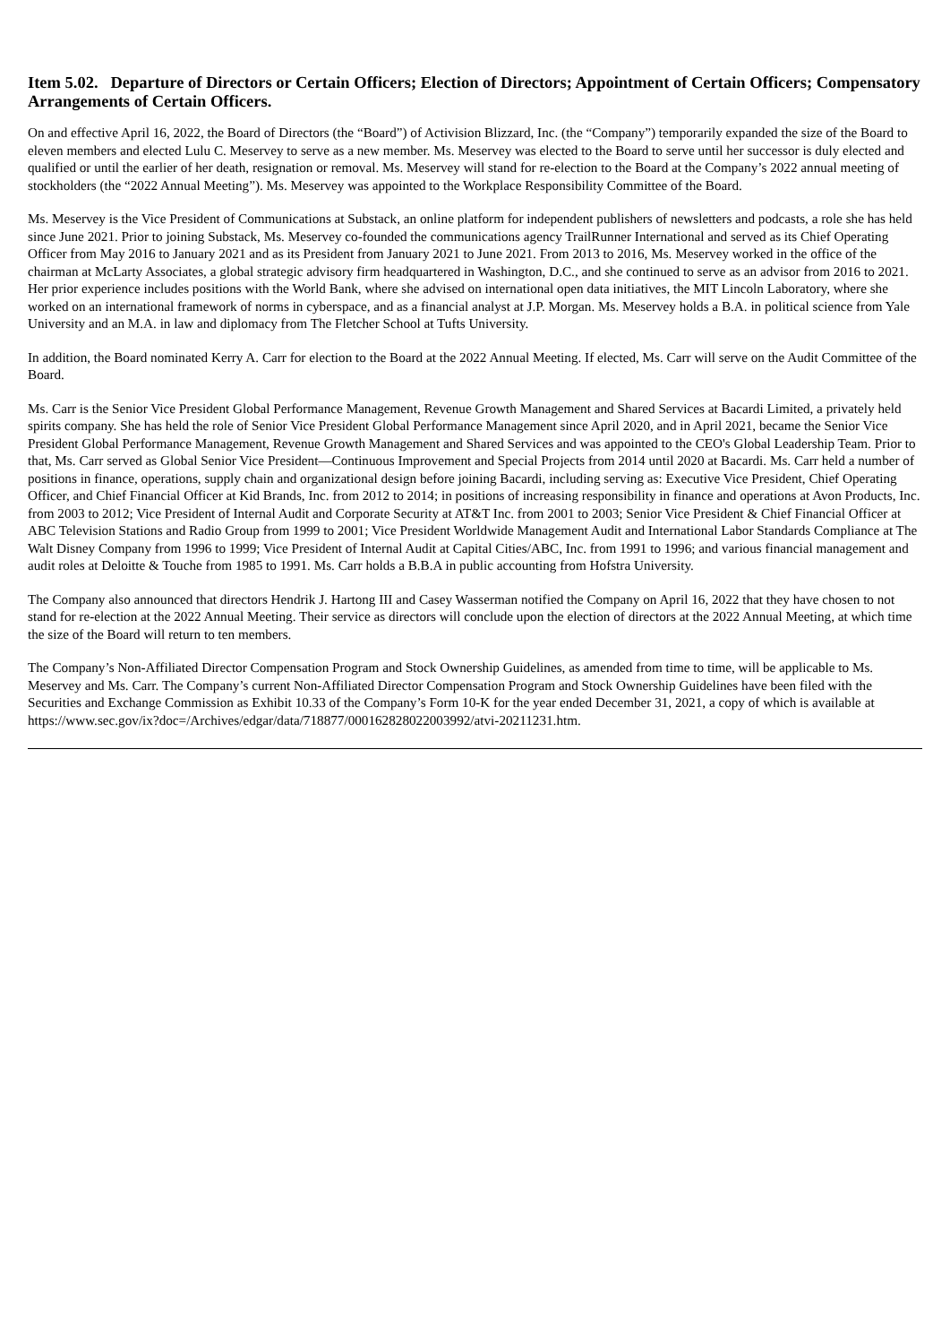Item 5.02. Departure of Directors or Certain Officers; Election of Directors; Appointment of Certain Officers; Compensatory Arrangements of Certain Officers.
On and effective April 16, 2022, the Board of Directors (the “Board”) of Activision Blizzard, Inc. (the “Company”) temporarily expanded the size of the Board to eleven members and elected Lulu C. Meservey to serve as a new member. Ms. Meservey was elected to the Board to serve until her successor is duly elected and qualified or until the earlier of her death, resignation or removal. Ms. Meservey will stand for re-election to the Board at the Company’s 2022 annual meeting of stockholders (the “2022 Annual Meeting”). Ms. Meservey was appointed to the Workplace Responsibility Committee of the Board.
Ms. Meservey is the Vice President of Communications at Substack, an online platform for independent publishers of newsletters and podcasts, a role she has held since June 2021. Prior to joining Substack, Ms. Meservey co-founded the communications agency TrailRunner International and served as its Chief Operating Officer from May 2016 to January 2021 and as its President from January 2021 to June 2021. From 2013 to 2016, Ms. Meservey worked in the office of the chairman at McLarty Associates, a global strategic advisory firm headquartered in Washington, D.C., and she continued to serve as an advisor from 2016 to 2021. Her prior experience includes positions with the World Bank, where she advised on international open data initiatives, the MIT Lincoln Laboratory, where she worked on an international framework of norms in cyberspace, and as a financial analyst at J.P. Morgan. Ms. Meservey holds a B.A. in political science from Yale University and an M.A. in law and diplomacy from The Fletcher School at Tufts University.
In addition, the Board nominated Kerry A. Carr for election to the Board at the 2022 Annual Meeting. If elected, Ms. Carr will serve on the Audit Committee of the Board.
Ms. Carr is the Senior Vice President Global Performance Management, Revenue Growth Management and Shared Services at Bacardi Limited, a privately held spirits company. She has held the role of Senior Vice President Global Performance Management since April 2020, and in April 2021, became the Senior Vice President Global Performance Management, Revenue Growth Management and Shared Services and was appointed to the CEO's Global Leadership Team. Prior to that, Ms. Carr served as Global Senior Vice President—Continuous Improvement and Special Projects from 2014 until 2020 at Bacardi. Ms. Carr held a number of positions in finance, operations, supply chain and organizational design before joining Bacardi, including serving as: Executive Vice President, Chief Operating Officer, and Chief Financial Officer at Kid Brands, Inc. from 2012 to 2014; in positions of increasing responsibility in finance and operations at Avon Products, Inc. from 2003 to 2012; Vice President of Internal Audit and Corporate Security at AT&T Inc. from 2001 to 2003; Senior Vice President & Chief Financial Officer at ABC Television Stations and Radio Group from 1999 to 2001; Vice President Worldwide Management Audit and International Labor Standards Compliance at The Walt Disney Company from 1996 to 1999; Vice President of Internal Audit at Capital Cities/ABC, Inc. from 1991 to 1996; and various financial management and audit roles at Deloitte & Touche from 1985 to 1991. Ms. Carr holds a B.B.A in public accounting from Hofstra University.
The Company also announced that directors Hendrik J. Hartong III and Casey Wasserman notified the Company on April 16, 2022 that they have chosen to not stand for re-election at the 2022 Annual Meeting. Their service as directors will conclude upon the election of directors at the 2022 Annual Meeting, at which time the size of the Board will return to ten members.
The Company’s Non-Affiliated Director Compensation Program and Stock Ownership Guidelines, as amended from time to time, will be applicable to Ms. Meservey and Ms. Carr. The Company’s current Non-Affiliated Director Compensation Program and Stock Ownership Guidelines have been filed with the Securities and Exchange Commission as Exhibit 10.33 of the Company’s Form 10-K for the year ended December 31, 2021, a copy of which is available at https://www.sec.gov/ix?doc=/Archives/edgar/data/718877/000162828022003992/atvi-20211231.htm.